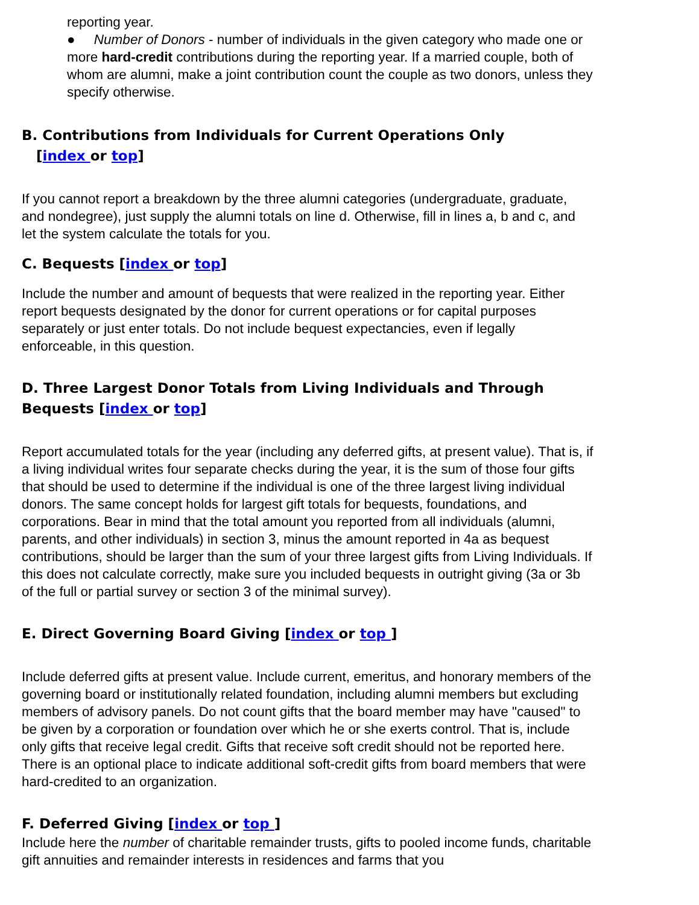reporting year.
● Number of Donors - number of individuals in the given category who made one or more hard-credit contributions during the reporting year. If a married couple, both of whom are alumni, make a joint contribution count the couple as two donors, unless they specify otherwise.
B. Contributions from Individuals for Current Operations Only
[index or top]
If you cannot report a breakdown by the three alumni categories (undergraduate, graduate, and nondegree), just supply the alumni totals on line d. Otherwise, fill in lines a, b and c, and let the system calculate the totals for you.
C. Bequests [index or top]
Include the number and amount of bequests that were realized in the reporting year. Either report bequests designated by the donor for current operations or for capital purposes separately or just enter totals. Do not include bequest expectancies, even if legally enforceable, in this question.
D. Three Largest Donor Totals from Living Individuals and Through Bequests [index or top]
Report accumulated totals for the year (including any deferred gifts, at present value). That is, if a living individual writes four separate checks during the year, it is the sum of those four gifts that should be used to determine if the individual is one of the three largest living individual donors. The same concept holds for largest gift totals for bequests, foundations, and corporations. Bear in mind that the total amount you reported from all individuals (alumni, parents, and other individuals) in section 3, minus the amount reported in 4a as bequest contributions, should be larger than the sum of your three largest gifts from Living Individuals. If this does not calculate correctly, make sure you included bequests in outright giving (3a or 3b of the full or partial survey or section 3 of the minimal survey).
E. Direct Governing Board Giving [index or top ]
Include deferred gifts at present value. Include current, emeritus, and honorary members of the governing board or institutionally related foundation, including alumni members but excluding members of advisory panels. Do not count gifts that the board member may have "caused" to be given by a corporation or foundation over which he or she exerts control. That is, include only gifts that receive legal credit. Gifts that receive soft credit should not be reported here. There is an optional place to indicate additional soft-credit gifts from board members that were hard-credited to an organization.
F. Deferred Giving [index or top ]
Include here the number of charitable remainder trusts, gifts to pooled income funds, charitable gift annuities and remainder interests in residences and farms that you